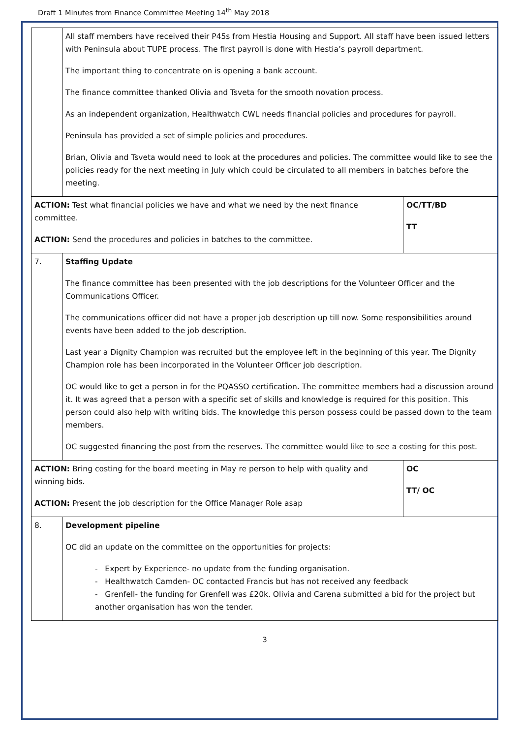Draft 1 Minutes from Finance Committee Meeting 14<sup>th</sup> May 2018
| | All staff members have received their P45s from Hestia Housing and Support. All staff have been issued letters with Peninsula about TUPE process. The first payroll is done with Hestia’s payroll department. The important thing to concentrate on is opening a bank account. The finance committee thanked Olivia and Tsveta for the smooth novation process. As an independent organization, Healthwatch CWL needs financial policies and procedures for payroll. Peninsula has provided a set of simple policies and procedures. Brian, Olivia and Tsveta would need to look at the procedures and policies. The committee would like to see the policies ready for the next meeting in July which could be circulated to all members in batches before the meeting. | |
| ACTION: Test what financial policies we have and what we need by the next finance committee. ACTION: Send the procedures and policies in batches to the committee. | | OC/TT/BD TT |
| 7. | Staffing Update The finance committee has been presented with the job descriptions for the Volunteer Officer and the Communications Officer. The communications officer did not have a proper job description up till now. Some responsibilities around events have been added to the job description. Last year a Dignity Champion was recruited but the employee left in the beginning of this year. The Dignity Champion role has been incorporated in the Volunteer Officer job description. OC would like to get a person in for the PQASSO certification. The committee members had a discussion around it. It was agreed that a person with a specific set of skills and knowledge is required for this position. This person could also help with writing bids. The knowledge this person possess could be passed down to the team members. OC suggested financing the post from the reserves. The committee would like to see a costing for this post. | |
| ACTION: Bring costing for the board meeting in May re person to help with quality and winning bids. ACTION: Present the job description for the Office Manager Role asap | | OC TT/ OC |
| 8. | Development pipeline OC did an update on the committee on the opportunities for projects: - Expert by Experience- no update from the funding organisation. - Healthwatch Camden- OC contacted Francis but has not received any feedback - Grenfell- the funding for Grenfell was £20k. Olivia and Carena submitted a bid for the project but another organisation has won the tender. | |
3